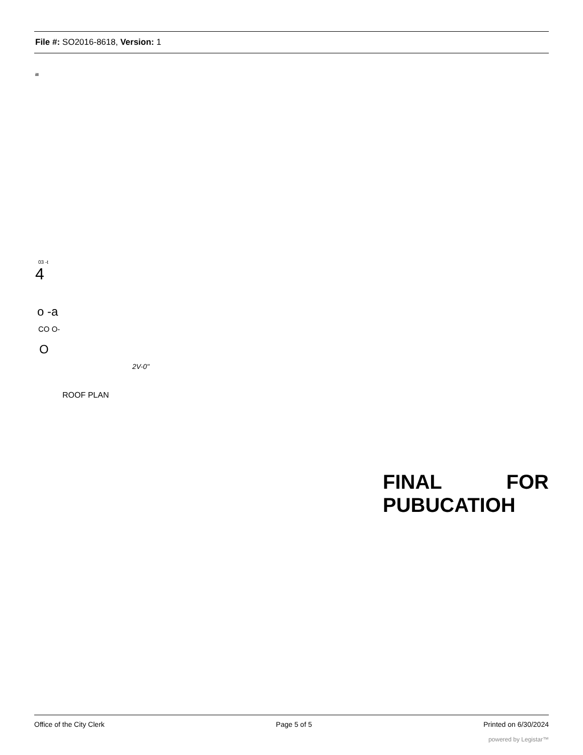File #: SO2016-8618, Version: 1
ill
03 -t
4
o -a
CO O-
O
2V-0"
ROOF PLAN
FINAL FOR
PUBUCATIOH
Office of the City Clerk Page 5 of 5 Printed on 6/30/2024
powered by Legistar™